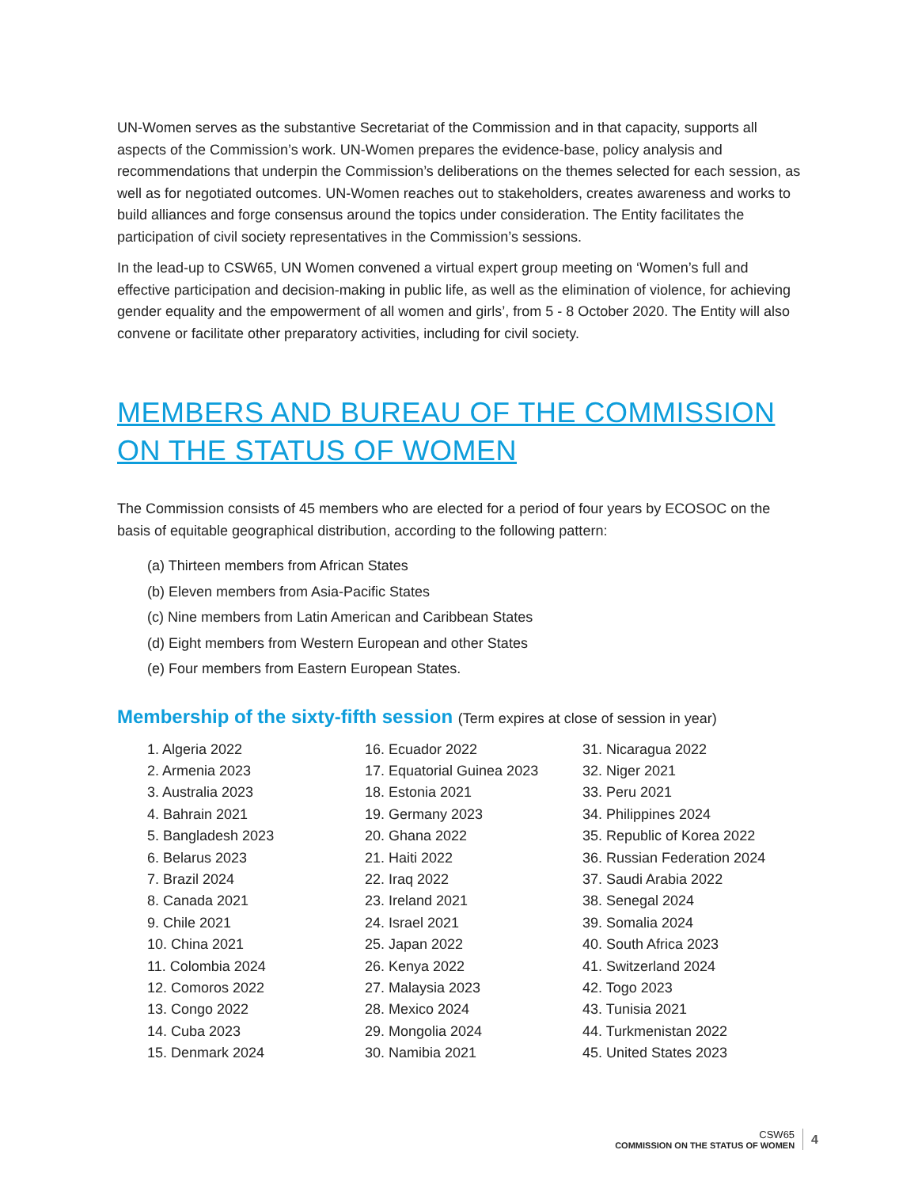UN-Women serves as the substantive Secretariat of the Commission and in that capacity, supports all aspects of the Commission’s work. UN-Women prepares the evidence-base, policy analysis and recommendations that underpin the Commission’s deliberations on the themes selected for each session, as well as for negotiated outcomes. UN-Women reaches out to stakeholders, creates awareness and works to build alliances and forge consensus around the topics under consideration. The Entity facilitates the participation of civil society representatives in the Commission’s sessions.
In the lead-up to CSW65, UN Women convened a virtual expert group meeting on ‘Women’s full and effective participation and decision-making in public life, as well as the elimination of violence, for achieving gender equality and the empowerment of all women and girls’, from 5 - 8 October 2020. The Entity will also convene or facilitate other preparatory activities, including for civil society.
MEMBERS AND BUREAU OF THE COMMISSION ON THE STATUS OF WOMEN
The Commission consists of 45 members who are elected for a period of four years by ECOSOC on the basis of equitable geographical distribution, according to the following pattern:
(a) Thirteen members from African States
(b) Eleven members from Asia-Pacific States
(c) Nine members from Latin American and Caribbean States
(d) Eight members from Western European and other States
(e) Four members from Eastern European States.
Membership of the sixty-fifth session (Term expires at close of session in year)
1. Algeria 2022
2. Armenia 2023
3. Australia 2023
4. Bahrain 2021
5. Bangladesh 2023
6. Belarus 2023
7. Brazil 2024
8. Canada 2021
9. Chile 2021
10. China 2021
11. Colombia 2024
12. Comoros 2022
13. Congo 2022
14. Cuba 2023
15. Denmark 2024
16. Ecuador 2022
17. Equatorial Guinea 2023
18. Estonia 2021
19. Germany 2023
20. Ghana 2022
21. Haiti 2022
22. Iraq 2022
23. Ireland 2021
24. Israel 2021
25. Japan 2022
26. Kenya 2022
27. Malaysia 2023
28. Mexico 2024
29. Mongolia 2024
30. Namibia 2021
31. Nicaragua 2022
32. Niger 2021
33. Peru 2021
34. Philippines 2024
35. Republic of Korea 2022
36. Russian Federation 2024
37. Saudi Arabia 2022
38. Senegal 2024
39. Somalia 2024
40. South Africa 2023
41. Switzerland 2024
42. Togo 2023
43. Tunisia 2021
44. Turkmenistan 2022
45. United States 2023
CSW65
COMMISSION ON THE STATUS OF WOMEN
4